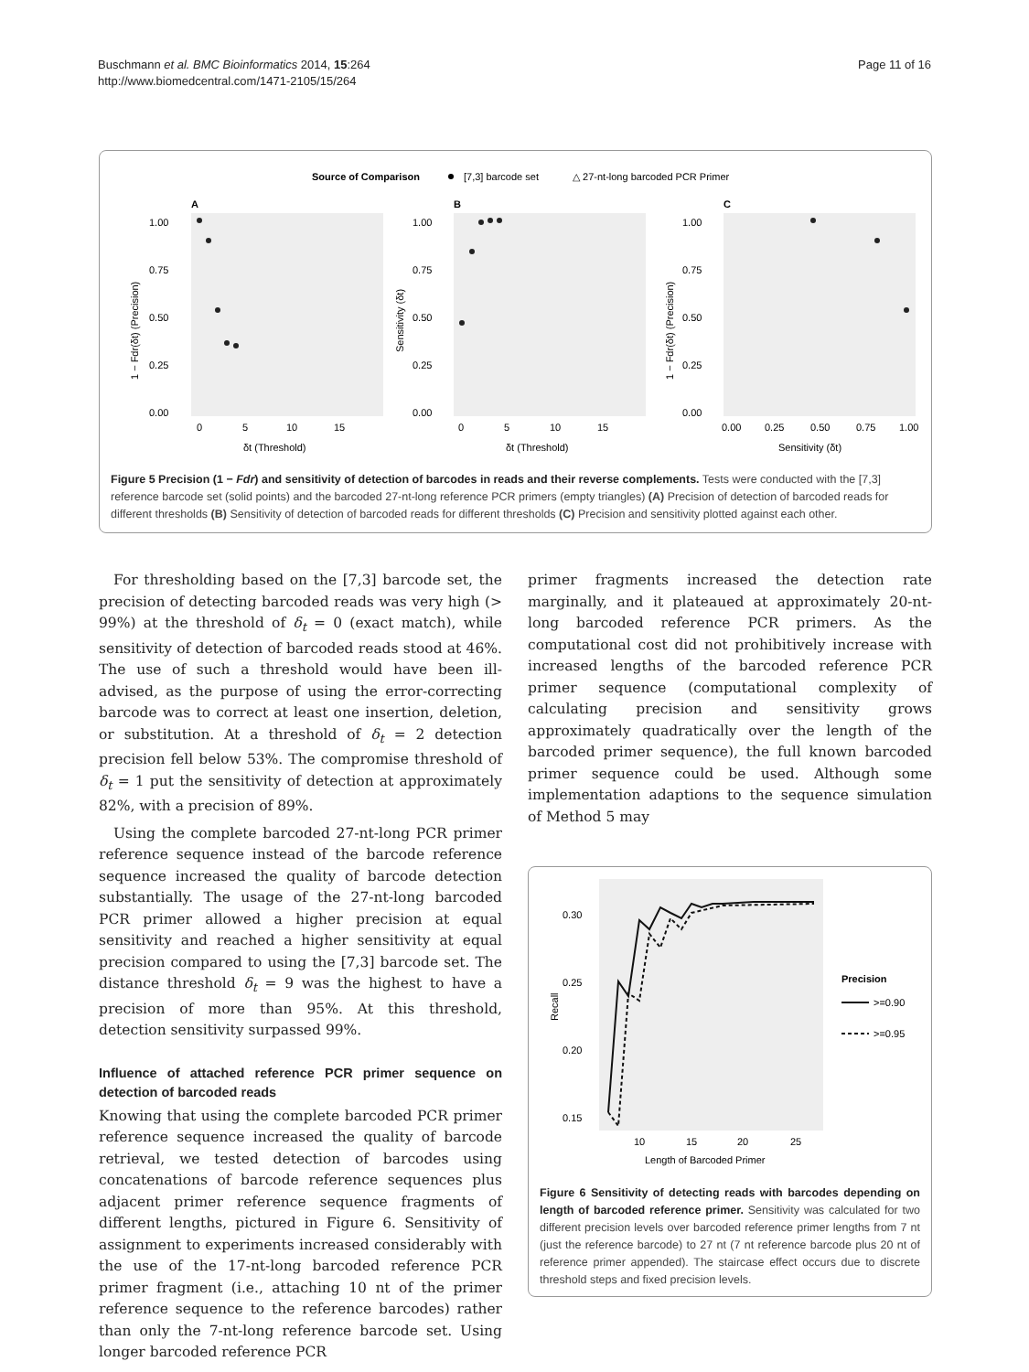Buschmann et al. BMC Bioinformatics 2014, 15:264
http://www.biomedcentral.com/1471-2105/15/264
Page 11 of 16
Source of Comparison
[7,3] barcode set
△ 27-nt-long barcoded PCR Primer
A
B
C
1.00
0.75
0.50
0.25
0.00
1.00
0.75
0.50
0.25
0.00
1.00
0.75
0.50
0.25
0.00
0
5
10
15
0
5
10
15
0.00
0.25
0.50
0.75
1.00
δt (Threshold)
δt (Threshold)
Sensitivity (δt)
1 − Fdr(δt) (Precision)
Sensitivity (δt)
1 − Fdr(δt) (Precision)
Figure 5 Precision (1 − Fdr) and sensitivity of detection of barcodes in reads and their reverse complements. Tests were conducted with the [7,3] reference barcode set (solid points) and the barcoded 27-nt-long reference PCR primers (empty triangles) (A) Precision of detection of barcoded reads for different thresholds (B) Sensitivity of detection of barcoded reads for different thresholds (C) Precision and sensitivity plotted against each other.
For thresholding based on the [7,3] barcode set, the precision of detecting barcoded reads was very high (> 99%) at the threshold of δ<sub>t</sub> = 0 (exact match), while sensitivity of detection of barcoded reads stood at 46%. The use of such a threshold would have been ill-advised, as the purpose of using the error-correcting barcode was to correct at least one insertion, deletion, or substitution. At a threshold of δ<sub>t</sub> = 2 detection precision fell below 53%. The compromise threshold of δ<sub>t</sub> = 1 put the sensitivity of detection at approximately 82%, with a precision of 89%.
Using the complete barcoded 27-nt-long PCR primer reference sequence instead of the barcode reference sequence increased the quality of barcode detection substantially. The usage of the 27-nt-long barcoded PCR primer allowed a higher precision at equal sensitivity and reached a higher sensitivity at equal precision compared to using the [7,3] barcode set. The distance threshold δ<sub>t</sub> = 9 was the highest to have a precision of more than 95%. At this threshold, detection sensitivity surpassed 99%.
Influence of attached reference PCR primer sequence on detection of barcoded reads
Knowing that using the complete barcoded PCR primer reference sequence increased the quality of barcode retrieval, we tested detection of barcodes using concatenations of barcode reference sequences plus adjacent primer reference sequence fragments of different lengths, pictured in Figure 6. Sensitivity of assignment to experiments increased considerably with the use of the 17-nt-long barcoded reference PCR primer fragment (i.e., attaching 10 nt of the primer reference sequence to the reference barcodes) rather than only the 7-nt-long reference barcode set. Using longer barcoded reference PCR
primer fragments increased the detection rate marginally, and it plateaued at approximately 20-nt-long barcoded reference PCR primers. As the computational cost did not prohibitively increase with increased lengths of the barcoded reference PCR primer sequence (computational complexity of calculating precision and sensitivity grows approximately quadratically over the length of the barcoded primer sequence), the full known barcoded primer sequence could be used. Although some implementation adaptions to the sequence simulation of Method 5 may
0.30
0.25
0.20
0.15
10
15
20
25
Length of Barcoded Primer
Recall
Precision
>=0.90
>=0.95
Figure 6 Sensitivity of detecting reads with barcodes depending on length of barcoded reference primer. Sensitivity was calculated for two different precision levels over barcoded reference primer lengths from 7 nt (just the reference barcode) to 27 nt (7 nt reference barcode plus 20 nt of reference primer appended). The staircase effect occurs due to discrete threshold steps and fixed precision levels.